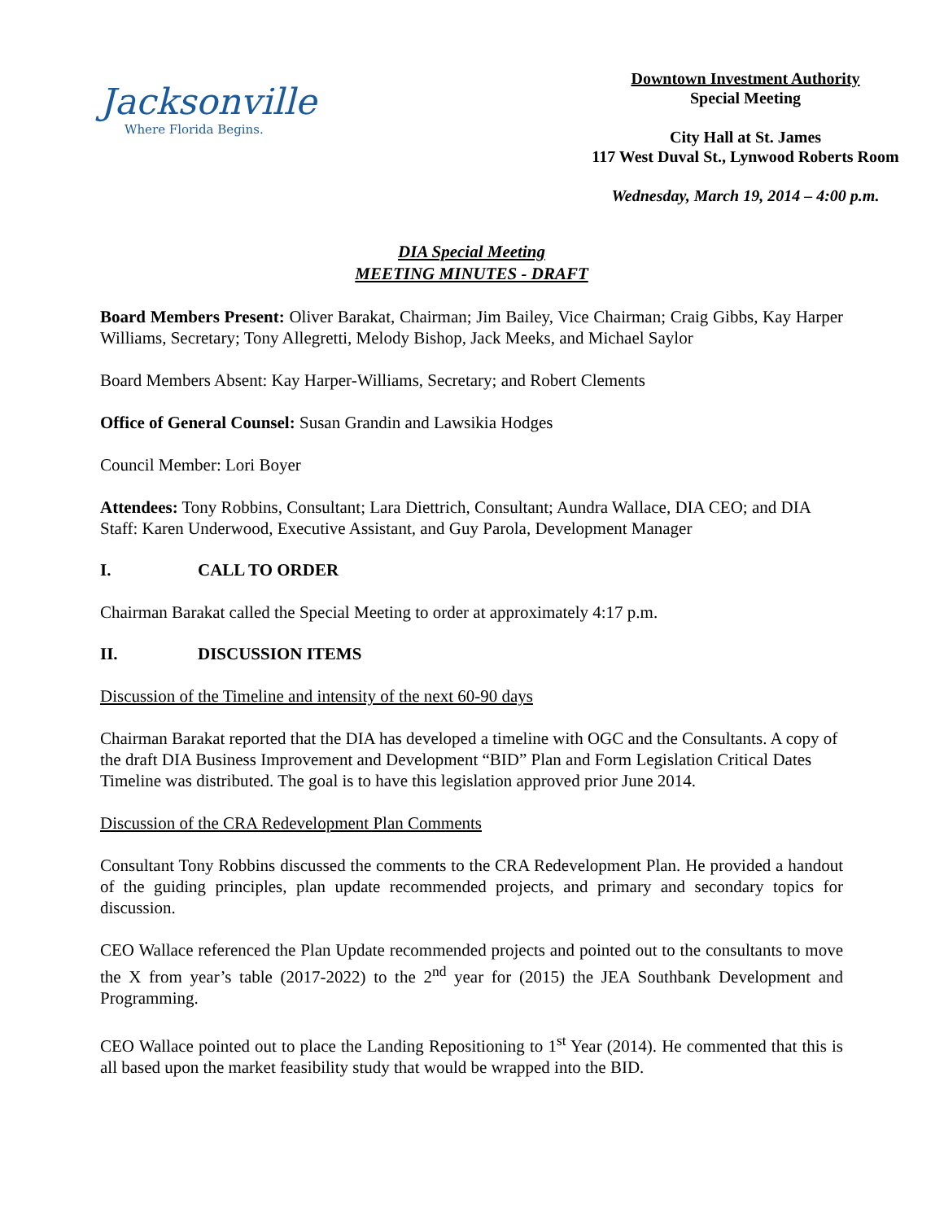Jacksonville
Where Florida Begins.
Downtown Investment Authority
Special Meeting
City Hall at St. James
117 West Duval St., Lynwood Roberts Room
Wednesday, March 19, 2014 – 4:00 p.m.
DIA Special Meeting
MEETING MINUTES - DRAFT
Board Members Present: Oliver Barakat, Chairman; Jim Bailey, Vice Chairman; Craig Gibbs, Kay Harper Williams, Secretary; Tony Allegretti, Melody Bishop, Jack Meeks, and Michael Saylor
Board Members Absent: Kay Harper-Williams, Secretary; and Robert Clements
Office of General Counsel: Susan Grandin and Lawsikia Hodges
Council Member: Lori Boyer
Attendees: Tony Robbins, Consultant; Lara Diettrich, Consultant; Aundra Wallace, DIA CEO; and DIA Staff: Karen Underwood, Executive Assistant, and Guy Parola, Development Manager
I. CALL TO ORDER
Chairman Barakat called the Special Meeting to order at approximately 4:17 p.m.
II. DISCUSSION ITEMS
Discussion of the Timeline and intensity of the next 60-90 days
Chairman Barakat reported that the DIA has developed a timeline with OGC and the Consultants. A copy of the draft DIA Business Improvement and Development “BID” Plan and Form Legislation Critical Dates Timeline was distributed. The goal is to have this legislation approved prior June 2014.
Discussion of the CRA Redevelopment Plan Comments
Consultant Tony Robbins discussed the comments to the CRA Redevelopment Plan. He provided a handout of the guiding principles, plan update recommended projects, and primary and secondary topics for discussion.
CEO Wallace referenced the Plan Update recommended projects and pointed out to the consultants to move the X from year’s table (2017-2022) to the 2<sup>nd</sup> year for (2015) the JEA Southbank Development and Programming.
CEO Wallace pointed out to place the Landing Repositioning to 1<sup>st</sup> Year (2014). He commented that this is all based upon the market feasibility study that would be wrapped into the BID.